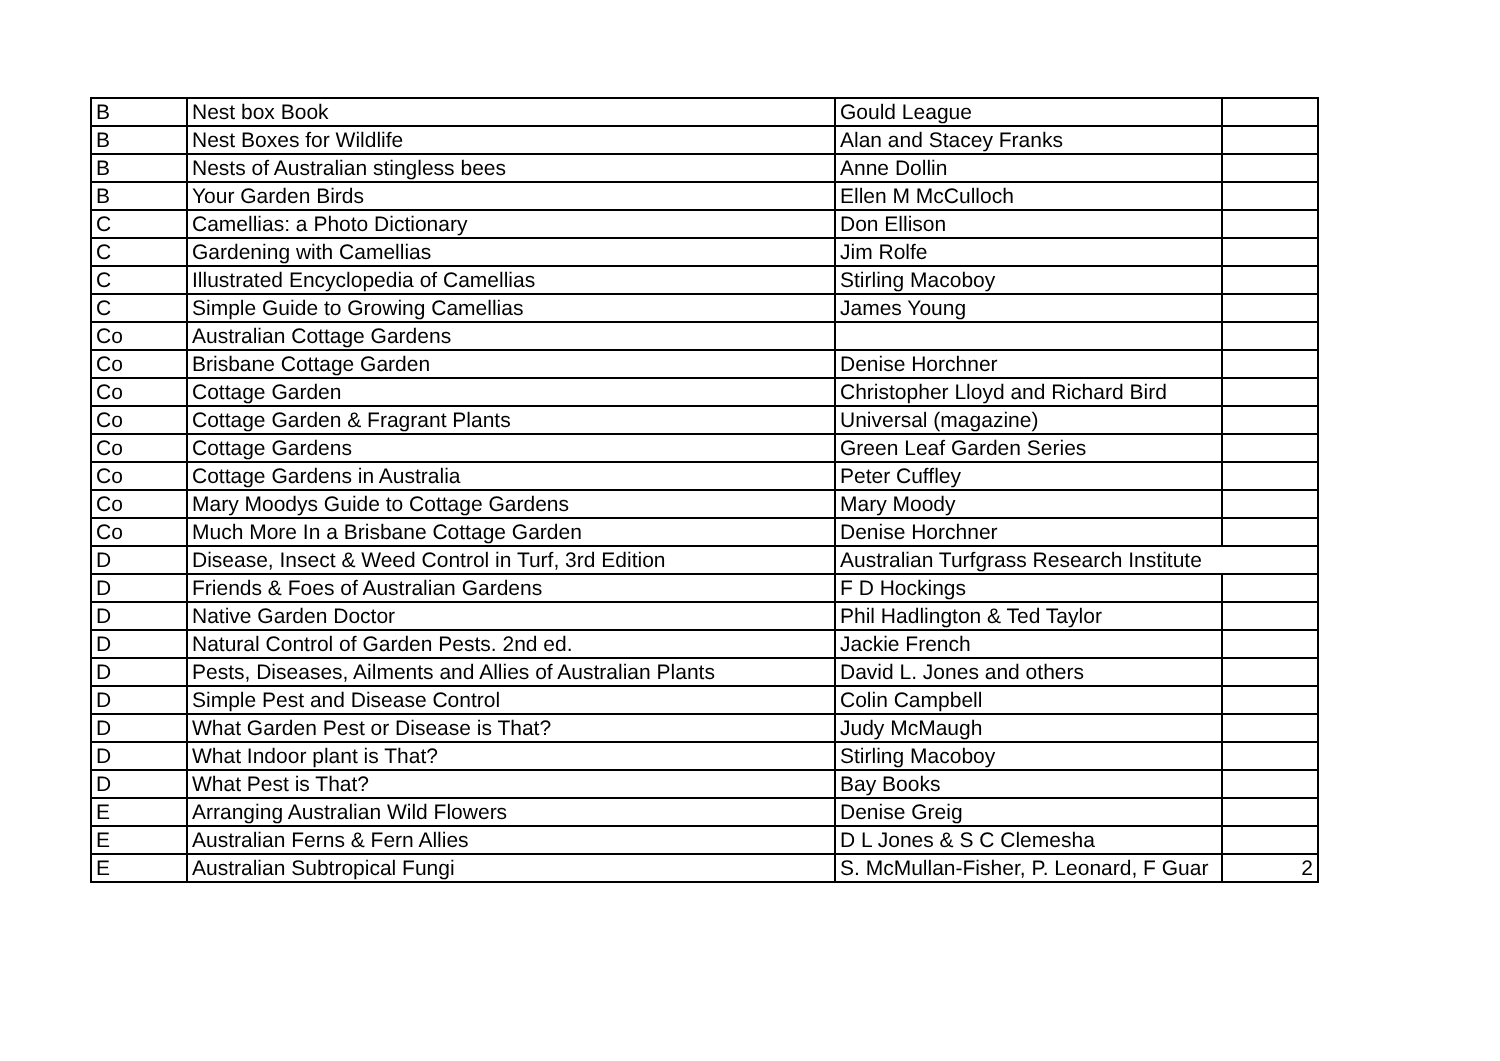| B | Nest box Book | Gould League | |
| B | Nest Boxes for Wildlife | Alan and Stacey Franks | |
| B | Nests of Australian stingless bees | Anne Dollin | |
| B | Your Garden Birds | Ellen M McCulloch | |
| C | Camellias: a Photo Dictionary | Don Ellison | |
| C | Gardening with Camellias | Jim Rolfe | |
| C | Illustrated Encyclopedia of Camellias | Stirling Macoboy | |
| C | Simple Guide to Growing Camellias | James Young | |
| Co | Australian Cottage Gardens | | |
| Co | Brisbane Cottage Garden | Denise Horchner | |
| Co | Cottage Garden | Christopher Lloyd and Richard Bird | |
| Co | Cottage Garden & Fragrant Plants | Universal (magazine) | |
| Co | Cottage Gardens | Green Leaf Garden Series | |
| Co | Cottage Gardens in Australia | Peter Cuffley | |
| Co | Mary Moodys Guide to Cottage Gardens | Mary Moody | |
| Co | Much More In a Brisbane Cottage Garden | Denise Horchner | |
| D | Disease, Insect & Weed Control in Turf, 3rd Edition | Australian Turfgrass Research Institute | |
| D | Friends & Foes of Australian Gardens | F D Hockings | |
| D | Native Garden Doctor | Phil Hadlington & Ted Taylor | |
| D | Natural Control of Garden Pests. 2nd ed. | Jackie French | |
| D | Pests, Diseases, Ailments and Allies of Australian Plants | David L. Jones and others | |
| D | Simple Pest and Disease Control | Colin Campbell | |
| D | What Garden Pest or Disease is That? | Judy McMaugh | |
| D | What Indoor plant is That? | Stirling Macoboy | |
| D | What Pest is That? | Bay Books | |
| E | Arranging Australian Wild Flowers | Denise Greig | |
| E | Australian Ferns & Fern Allies | D L Jones & S C Clemesha | |
| E | Australian Subtropical Fungi | S. McMullan-Fisher, P. Leonard, F Guar | 2 |